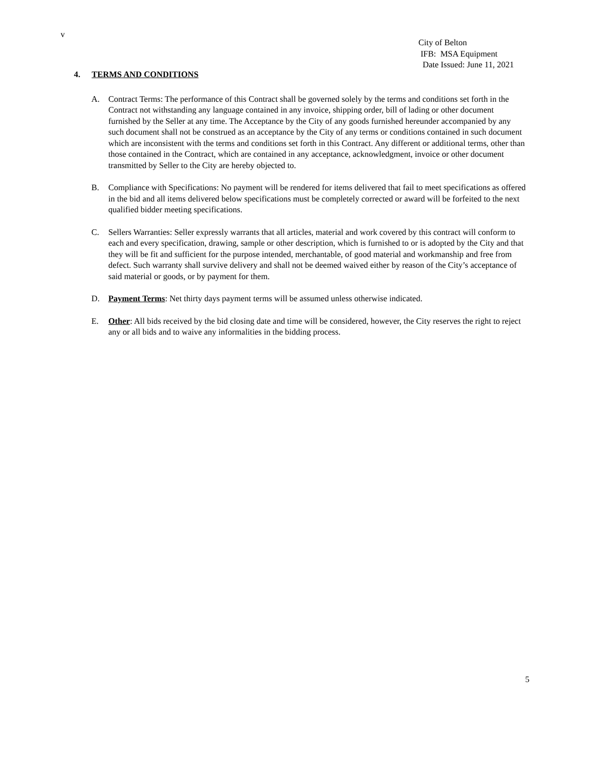v
City of Belton
IFB: MSA Equipment
Date Issued: June 11, 2021
4. TERMS AND CONDITIONS
A. Contract Terms: The performance of this Contract shall be governed solely by the terms and conditions set forth in the Contract not withstanding any language contained in any invoice, shipping order, bill of lading or other document furnished by the Seller at any time. The Acceptance by the City of any goods furnished hereunder accompanied by any such document shall not be construed as an acceptance by the City of any terms or conditions contained in such document which are inconsistent with the terms and conditions set forth in this Contract. Any different or additional terms, other than those contained in the Contract, which are contained in any acceptance, acknowledgment, invoice or other document transmitted by Seller to the City are hereby objected to.
B. Compliance with Specifications: No payment will be rendered for items delivered that fail to meet specifications as offered in the bid and all items delivered below specifications must be completely corrected or award will be forfeited to the next qualified bidder meeting specifications.
C. Sellers Warranties: Seller expressly warrants that all articles, material and work covered by this contract will conform to each and every specification, drawing, sample or other description, which is furnished to or is adopted by the City and that they will be fit and sufficient for the purpose intended, merchantable, of good material and workmanship and free from defect. Such warranty shall survive delivery and shall not be deemed waived either by reason of the City’s acceptance of said material or goods, or by payment for them.
D. Payment Terms: Net thirty days payment terms will be assumed unless otherwise indicated.
E. Other: All bids received by the bid closing date and time will be considered, however, the City reserves the right to reject any or all bids and to waive any informalities in the bidding process.
5